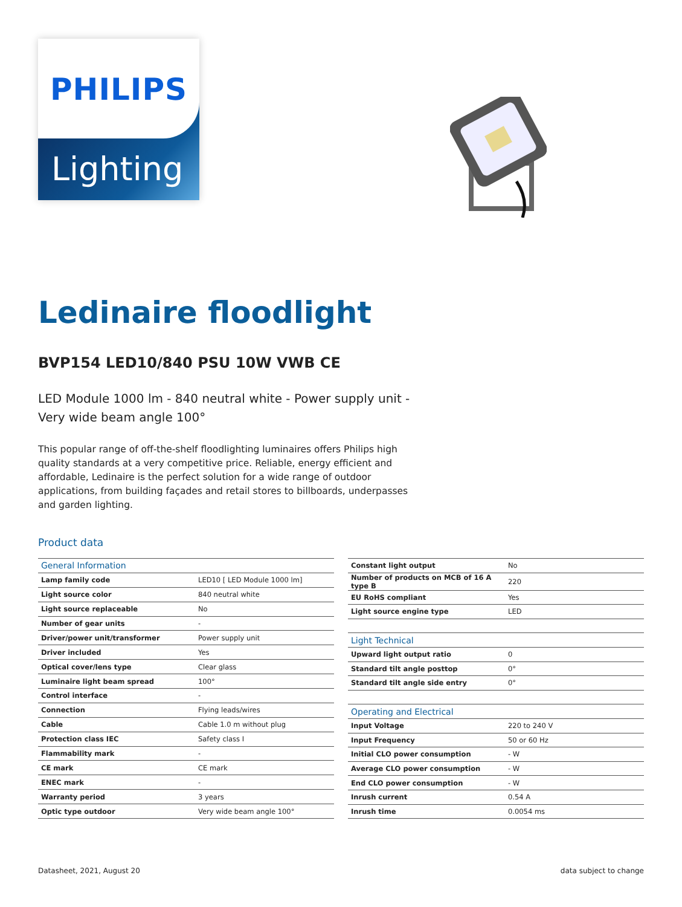PHILIPS
Lighting
Ledinaire floodlight
BVP154 LED10/840 PSU 10W VWB CE
LED Module 1000 lm - 840 neutral white - Power supply unit - Very wide beam angle 100°
This popular range of off-the-shelf floodlighting luminaires offers Philips high quality standards at a very competitive price. Reliable, energy efficient and affordable, Ledinaire is the perfect solution for a wide range of outdoor applications, from building façades and retail stores to billboards, underpasses and garden lighting.
Product data
| General Information | |
| Lamp family code | LED10 [ LED Module 1000 lm] |
| Light source color | 840 neutral white |
| Light source replaceable | No |
| Number of gear units | - |
| Driver/power unit/transformer | Power supply unit |
| Driver included | Yes |
| Optical cover/lens type | Clear glass |
| Luminaire light beam spread | 100° |
| Control interface | - |
| Connection | Flying leads/wires |
| Cable | Cable 1.0 m without plug |
| Protection class IEC | Safety class I |
| Flammability mark | - |
| CE mark | CE mark |
| ENEC mark | - |
| Warranty period | 3 years |
| Optic type outdoor | Very wide beam angle 100° |
| Constant light output | No |
| Number of products on MCB of 16 A type B | 220 |
| EU RoHS compliant | Yes |
| Light source engine type | LED |
| Light Technical | |
| Upward light output ratio | 0 |
| Standard tilt angle posttop | 0° |
| Standard tilt angle side entry | 0° |
| Operating and Electrical | |
| Input Voltage | 220 to 240 V |
| Input Frequency | 50 or 60 Hz |
| Initial CLO power consumption | - W |
| Average CLO power consumption | - W |
| End CLO power consumption | - W |
| Inrush current | 0.54 A |
| Inrush time | 0.0054 ms |
Datasheet, 2021, August 20 data subject to change